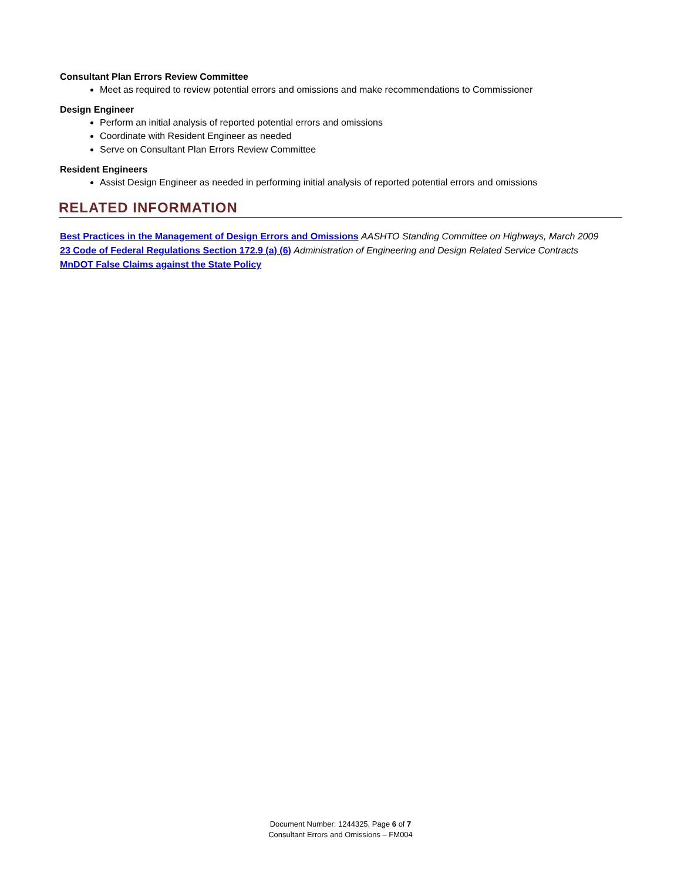Consultant Plan Errors Review Committee
Meet as required to review potential errors and omissions and make recommendations to Commissioner
Design Engineer
Perform an initial analysis of reported potential errors and omissions
Coordinate with Resident Engineer as needed
Serve on Consultant Plan Errors Review Committee
Resident Engineers
Assist Design Engineer as needed in performing initial analysis of reported potential errors and omissions
RELATED INFORMATION
Best Practices in the Management of Design Errors and Omissions AASHTO Standing Committee on Highways, March 2009
23 Code of Federal Regulations Section 172.9 (a) (6) Administration of Engineering and Design Related Service Contracts
MnDOT False Claims against the State Policy
Document Number: 1244325, Page 6 of 7
Consultant Errors and Omissions – FM004